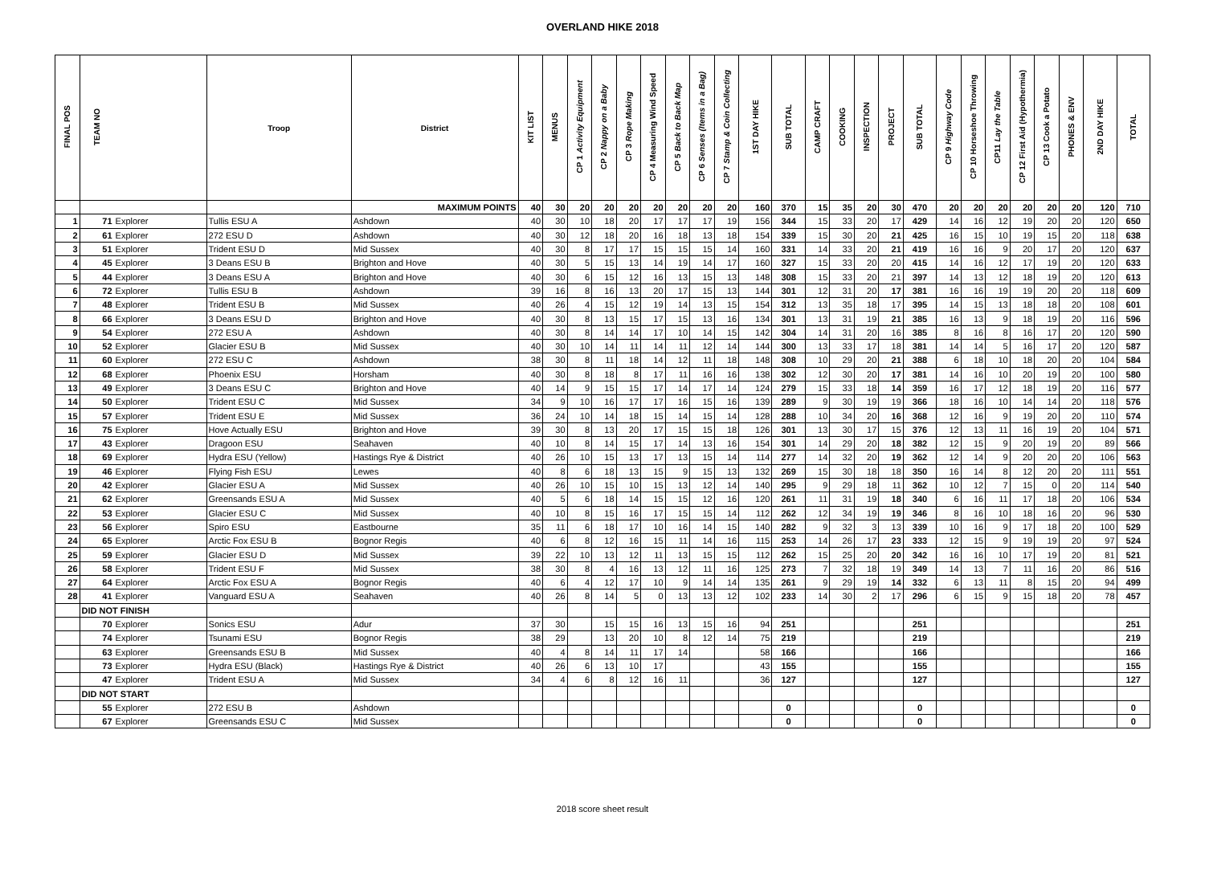OVERLAND HIKE 2018
| FINAL POS | TEAM NO | | Troop | District | KIT LIST | MENUS | CP 1 Activity Equipment | CP 2 Nappy on a Baby | CP 3 Rope Making | CP 4 Measuring Wind Speed | CP 5 Back to Back Map | CP 6 Senses (Items in a Bag) | CP 7 Stamp & Coin Collecting | 1ST DAY HIKE | SUB TOTAL | CAMP CRAFT | COOKING | INSPECTION | PROJECT | SUB TOTAL | CP 9 Highway Code | CP 10 Horseshoe Throwing | CP11 Lay the Table | CP 12 First Aid (Hypothermia) | CP 13 Cook a Potato | PHONES & ENV | 2ND DAY HIKE | TOTAL |
| --- | --- | --- | --- | --- | --- | --- | --- | --- | --- | --- | --- | --- | --- | --- | --- | --- | --- | --- | --- | --- | --- | --- | --- | --- | --- | --- | --- | --- |
| | | | | MAXIMUM POINTS | 40 | 30 | 20 | 20 | 20 | 20 | 20 | 20 | 20 | 160 | 370 | 15 | 35 | 20 | 30 | 470 | 20 | 20 | 20 | 20 | 20 | 20 | 120 | 710 |
| 1 | 71 | Explorer | Tullis ESU A | Ashdown | 40 | 30 | 10 | 18 | 20 | 17 | 17 | 17 | 19 | 156 | 344 | 15 | 33 | 20 | 17 | 429 | 14 | 16 | 12 | 19 | 20 | 20 | 120 | 650 |
| 2 | 61 | Explorer | 272 ESU D | Ashdown | 40 | 30 | 12 | 18 | 20 | 16 | 18 | 13 | 18 | 154 | 339 | 15 | 30 | 20 | 21 | 425 | 16 | 15 | 10 | 19 | 15 | 20 | 118 | 638 |
| 3 | 51 | Explorer | Trident ESU D | Mid Sussex | 40 | 30 | 8 | 17 | 17 | 15 | 15 | 15 | 14 | 160 | 331 | 14 | 33 | 20 | 21 | 419 | 16 | 16 | 9 | 20 | 17 | 20 | 120 | 637 |
| 4 | 45 | Explorer | 3 Deans ESU B | Brighton and Hove | 40 | 30 | 5 | 15 | 13 | 14 | 19 | 14 | 17 | 160 | 327 | 15 | 33 | 20 | 20 | 415 | 14 | 16 | 12 | 17 | 19 | 20 | 120 | 633 |
| 5 | 44 | Explorer | 3 Deans ESU A | Brighton and Hove | 40 | 30 | 6 | 15 | 12 | 16 | 13 | 15 | 13 | 148 | 308 | 15 | 33 | 20 | 21 | 397 | 14 | 13 | 12 | 18 | 19 | 20 | 120 | 613 |
| 6 | 72 | Explorer | Tullis ESU B | Ashdown | 39 | 16 | 8 | 16 | 13 | 20 | 17 | 15 | 13 | 144 | 301 | 12 | 31 | 20 | 17 | 381 | 16 | 16 | 19 | 19 | 20 | 20 | 118 | 609 |
| 7 | 48 | Explorer | Trident ESU B | Mid Sussex | 40 | 26 | 4 | 15 | 12 | 19 | 14 | 13 | 15 | 154 | 312 | 13 | 35 | 18 | 17 | 395 | 14 | 15 | 13 | 18 | 18 | 20 | 108 | 601 |
| 8 | 66 | Explorer | 3 Deans ESU D | Brighton and Hove | 40 | 30 | 8 | 13 | 15 | 17 | 15 | 13 | 16 | 134 | 301 | 13 | 31 | 19 | 21 | 385 | 16 | 13 | 9 | 18 | 19 | 20 | 116 | 596 |
| 9 | 54 | Explorer | 272 ESU A | Ashdown | 40 | 30 | 8 | 14 | 14 | 17 | 10 | 14 | 15 | 142 | 304 | 14 | 31 | 20 | 16 | 385 | 8 | 16 | 8 | 16 | 17 | 20 | 120 | 590 |
| 10 | 52 | Explorer | Glacier ESU B | Mid Sussex | 40 | 30 | 10 | 14 | 11 | 14 | 11 | 12 | 14 | 144 | 300 | 13 | 33 | 17 | 18 | 381 | 14 | 14 | 5 | 16 | 17 | 20 | 120 | 587 |
| 11 | 60 | Explorer | 272 ESU C | Ashdown | 38 | 30 | 8 | 11 | 18 | 14 | 12 | 11 | 18 | 148 | 308 | 10 | 29 | 20 | 21 | 388 | 6 | 18 | 10 | 18 | 20 | 20 | 104 | 584 |
| 12 | 68 | Explorer | Phoenix ESU | Horsham | 40 | 30 | 8 | 18 | 8 | 17 | 11 | 16 | 16 | 138 | 302 | 12 | 30 | 20 | 17 | 381 | 14 | 16 | 10 | 20 | 19 | 20 | 100 | 580 |
| 13 | 49 | Explorer | 3 Deans ESU C | Brighton and Hove | 40 | 14 | 9 | 15 | 15 | 17 | 14 | 17 | 14 | 124 | 279 | 15 | 33 | 18 | 14 | 359 | 16 | 17 | 12 | 18 | 19 | 20 | 116 | 577 |
| 14 | 50 | Explorer | Trident ESU C | Mid Sussex | 34 | 9 | 10 | 16 | 17 | 17 | 16 | 15 | 16 | 139 | 289 | 9 | 30 | 19 | 19 | 366 | 18 | 16 | 10 | 14 | 14 | 20 | 118 | 576 |
| 15 | 57 | Explorer | Trident ESU E | Mid Sussex | 36 | 24 | 10 | 14 | 18 | 15 | 14 | 15 | 14 | 128 | 288 | 10 | 34 | 20 | 16 | 368 | 12 | 16 | 9 | 19 | 20 | 20 | 110 | 574 |
| 16 | 75 | Explorer | Hove Actually ESU | Brighton and Hove | 39 | 30 | 8 | 13 | 20 | 17 | 15 | 15 | 18 | 126 | 301 | 13 | 30 | 17 | 15 | 376 | 12 | 13 | 11 | 16 | 19 | 20 | 104 | 571 |
| 17 | 43 | Explorer | Dragoon ESU | Seahaven | 40 | 10 | 8 | 14 | 15 | 17 | 14 | 13 | 16 | 154 | 301 | 14 | 29 | 20 | 18 | 382 | 12 | 15 | 9 | 20 | 19 | 20 | 89 | 566 |
| 18 | 69 | Explorer | Hydra ESU (Yellow) | Hastings Rye & District | 40 | 26 | 10 | 15 | 13 | 17 | 13 | 15 | 14 | 114 | 277 | 14 | 32 | 20 | 19 | 362 | 12 | 14 | 9 | 20 | 20 | 20 | 106 | 563 |
| 19 | 46 | Explorer | Flying Fish ESU | Lewes | 40 | 8 | 6 | 18 | 13 | 15 | 9 | 15 | 13 | 132 | 269 | 15 | 30 | 18 | 18 | 350 | 16 | 14 | 8 | 12 | 20 | 20 | 111 | 551 |
| 20 | 42 | Explorer | Glacier ESU A | Mid Sussex | 40 | 26 | 10 | 15 | 10 | 15 | 13 | 12 | 14 | 140 | 295 | 9 | 29 | 18 | 11 | 362 | 10 | 12 | 7 | 15 | 0 | 20 | 114 | 540 |
| 21 | 62 | Explorer | Greensands ESU A | Mid Sussex | 40 | 5 | 6 | 18 | 14 | 15 | 15 | 12 | 16 | 120 | 261 | 11 | 31 | 19 | 18 | 340 | 6 | 16 | 11 | 17 | 18 | 20 | 106 | 534 |
| 22 | 53 | Explorer | Glacier ESU C | Mid Sussex | 40 | 10 | 8 | 15 | 16 | 17 | 15 | 15 | 14 | 112 | 262 | 12 | 34 | 19 | 19 | 346 | 8 | 16 | 10 | 18 | 16 | 20 | 96 | 530 |
| 23 | 56 | Explorer | Spiro ESU | Eastbourne | 35 | 11 | 6 | 18 | 17 | 10 | 16 | 14 | 15 | 140 | 282 | 9 | 32 | 3 | 13 | 339 | 10 | 16 | 9 | 17 | 18 | 20 | 100 | 529 |
| 24 | 65 | Explorer | Arctic Fox ESU B | Bognor Regis | 40 | 6 | 8 | 12 | 16 | 15 | 11 | 14 | 16 | 115 | 253 | 14 | 26 | 17 | 23 | 333 | 12 | 15 | 9 | 19 | 19 | 20 | 97 | 524 |
| 25 | 59 | Explorer | Glacier ESU D | Mid Sussex | 39 | 22 | 10 | 13 | 12 | 11 | 13 | 15 | 15 | 112 | 262 | 15 | 25 | 20 | 20 | 342 | 16 | 16 | 10 | 17 | 19 | 20 | 81 | 521 |
| 26 | 58 | Explorer | Trident ESU F | Mid Sussex | 38 | 30 | 8 | 4 | 16 | 13 | 12 | 11 | 16 | 125 | 273 | 7 | 32 | 18 | 19 | 349 | 14 | 13 | 7 | 11 | 16 | 20 | 86 | 516 |
| 27 | 64 | Explorer | Arctic Fox ESU A | Bognor Regis | 40 | 6 | 4 | 12 | 17 | 10 | 9 | 14 | 14 | 135 | 261 | 9 | 29 | 19 | 14 | 332 | 6 | 13 | 11 | 8 | 15 | 20 | 94 | 499 |
| 28 | 41 | Explorer | Vanguard ESU A | Seahaven | 40 | 26 | 8 | 14 | 5 | 0 | 13 | 13 | 12 | 102 | 233 | 14 | 30 | 2 | 17 | 296 | 6 | 15 | 9 | 15 | 18 | 20 | 78 | 457 |
| | DID NOT FINISH | | | | | | | | | | | | | | | | | | | | | | | | | | | |
| | 70 | Explorer | Sonics ESU | Adur | 37 | 30 | | 15 | 15 | 16 | 13 | 15 | 16 | 94 | 251 | | | | | 251 | | | | | | | | 251 |
| | 74 | Explorer | Tsunami ESU | Bognor Regis | 38 | 29 | | 13 | 20 | 10 | 8 | 12 | 14 | 75 | 219 | | | | | 219 | | | | | | | | 219 |
| | 63 | Explorer | Greensands ESU B | Mid Sussex | 40 | 4 | 8 | 14 | 11 | 17 | 14 | | | 58 | 166 | | | | | 166 | | | | | | | | 166 |
| | 73 | Explorer | Hydra ESU (Black) | Hastings Rye & District | 40 | 26 | 6 | 13 | 10 | 17 | | | | 43 | 155 | | | | | 155 | | | | | | | | 155 |
| | 47 | Explorer | Trident ESU A | Mid Sussex | 34 | 4 | 6 | 8 | 12 | 16 | 11 | | | 36 | 127 | | | | | 127 | | | | | | | | 127 |
| | DID NOT START | | | | | | | | | | | | | | | | | | | | | | | | | | | |
| | 55 | Explorer | 272 ESU B | Ashdown | | | | | | | | | | | 0 | | | | | 0 | | | | | | | | 0 |
| | 67 | Explorer | Greensands ESU C | Mid Sussex | | | | | | | | | | | 0 | | | | | 0 | | | | | | | | 0 |
2018 score sheet result